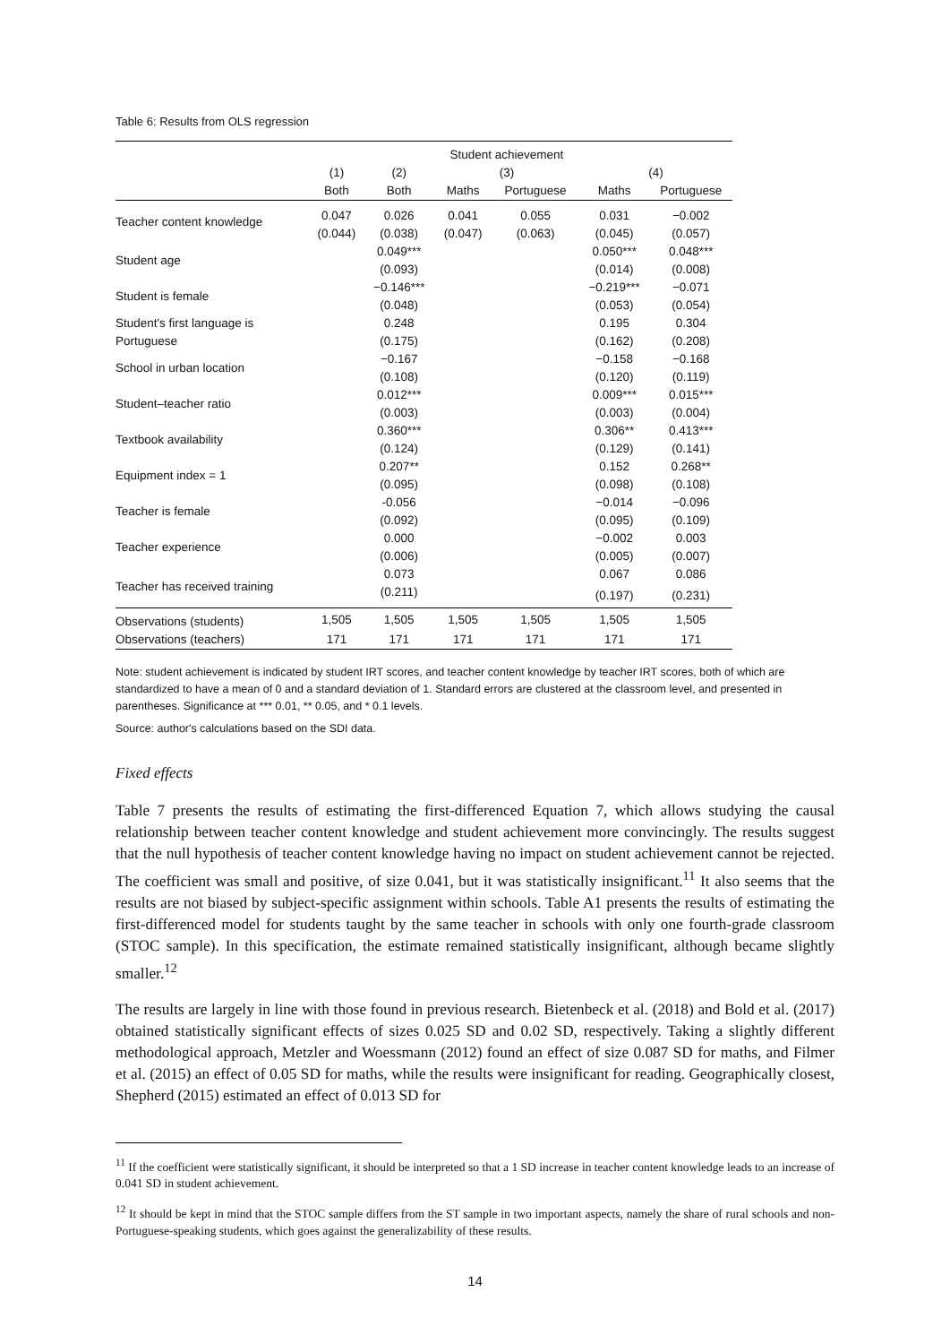Table 6: Results from OLS regression
| | | | Student achievement | | | |
| | (1) | (2) | (3) | | (4) | |
| | Both | Both | Maths | Portuguese | Maths | Portuguese |
| Teacher content knowledge | 0.047 | 0.026 | 0.041 | 0.055 | 0.031 | −0.002 |
| | (0.044) | (0.038) | (0.047) | (0.063) | (0.045) | (0.057) |
| Student age | | 0.049*** | | | 0.050*** | 0.048*** |
| | | (0.093) | | | (0.014) | (0.008) |
| Student is female | | −0.146*** | | | −0.219*** | −0.071 |
| | | (0.048) | | | (0.053) | (0.054) |
| Student's first language is | | 0.248 | | | 0.195 | 0.304 |
| Portuguese | | (0.175) | | | (0.162) | (0.208) |
| School in urban location | | −0.167 | | | −0.158 | −0.168 |
| | | (0.108) | | | (0.120) | (0.119) |
| Student–teacher ratio | | 0.012*** | | | 0.009*** | 0.015*** |
| | | (0.003) | | | (0.003) | (0.004) |
| Textbook availability | | 0.360*** | | | 0.306** | 0.413*** |
| | | (0.124) | | | (0.129) | (0.141) |
| Equipment index = 1 | | 0.207** | | | 0.152 | 0.268** |
| | | (0.095) | | | (0.098) | (0.108) |
| Teacher is female | | -0.056 | | | −0.014 | −0.096 |
| | | (0.092) | | | (0.095) | (0.109) |
| Teacher experience | | 0.000 | | | −0.002 | 0.003 |
| | | (0.006) | | | (0.005) | (0.007) |
| Teacher has received training | | 0.073 | | | 0.067 | 0.086 |
| | | (0.211) | | | (0.197) | (0.231) |
| Observations (students) | 1,505 | 1,505 | 1,505 | 1,505 | 1,505 | 1,505 |
| Observations (teachers) | 171 | 171 | 171 | 171 | 171 | 171 |
Note: student achievement is indicated by student IRT scores, and teacher content knowledge by teacher IRT scores, both of which are standardized to have a mean of 0 and a standard deviation of 1. Standard errors are clustered at the classroom level, and presented in parentheses. Significance at *** 0.01, ** 0.05, and * 0.1 levels.
Source: author's calculations based on the SDI data.
Fixed effects
Table 7 presents the results of estimating the first-differenced Equation 7, which allows studying the causal relationship between teacher content knowledge and student achievement more convincingly. The results suggest that the null hypothesis of teacher content knowledge having no impact on student achievement cannot be rejected. The coefficient was small and positive, of size 0.041, but it was statistically insignificant.<sup>11</sup> It also seems that the results are not biased by subject-specific assignment within schools. Table A1 presents the results of estimating the first-differenced model for students taught by the same teacher in schools with only one fourth-grade classroom (STOC sample). In this specification, the estimate remained statistically insignificant, although became slightly smaller.<sup>12</sup>
The results are largely in line with those found in previous research. Bietenbeck et al. (2018) and Bold et al. (2017) obtained statistically significant effects of sizes 0.025 SD and 0.02 SD, respectively. Taking a slightly different methodological approach, Metzler and Woessmann (2012) found an effect of size 0.087 SD for maths, and Filmer et al. (2015) an effect of 0.05 SD for maths, while the results were insignificant for reading. Geographically closest, Shepherd (2015) estimated an effect of 0.013 SD for
<sup>11</sup> If the coefficient were statistically significant, it should be interpreted so that a 1 SD increase in teacher content knowledge leads to an increase of 0.041 SD in student achievement.
<sup>12</sup> It should be kept in mind that the STOC sample differs from the ST sample in two important aspects, namely the share of rural schools and non-Portuguese-speaking students, which goes against the generalizability of these results.
14